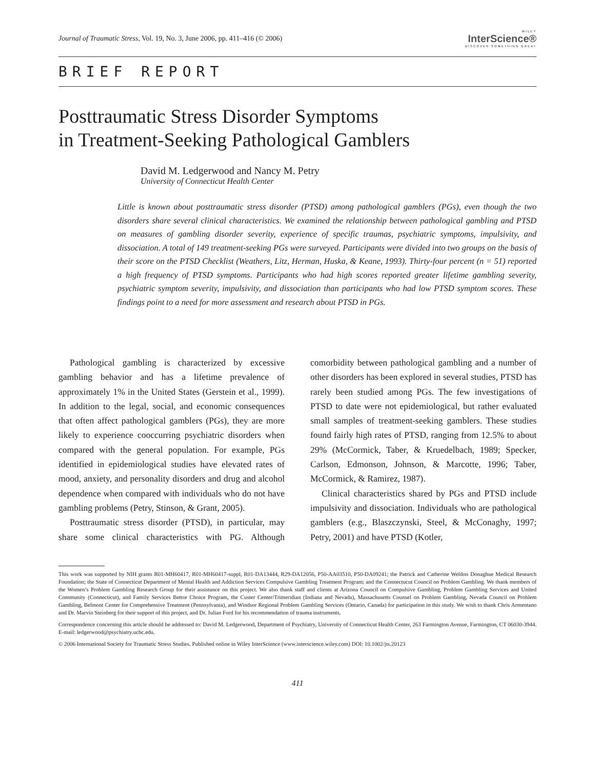Journal of Traumatic Stress, Vol. 19, No. 3, June 2006, pp. 411–416 (© 2006)
WILEY
InterScience®
DISCOVER SOMETHING GREAT
BRIEF REPORT
Posttraumatic Stress Disorder Symptoms
in Treatment-Seeking Pathological Gamblers
David M. Ledgerwood and Nancy M. Petry
University of Connecticut Health Center
Little is known about posttraumatic stress disorder (PTSD) among pathological gamblers (PGs), even though the two disorders share several clinical characteristics. We examined the relationship between pathological gambling and PTSD on measures of gambling disorder severity, experience of specific traumas, psychiatric symptoms, impulsivity, and dissociation. A total of 149 treatment-seeking PGs were surveyed. Participants were divided into two groups on the basis of their score on the PTSD Checklist (Weathers, Litz, Herman, Huska, & Keane, 1993). Thirty-four percent (n = 51) reported a high frequency of PTSD symptoms. Participants who had high scores reported greater lifetime gambling severity, psychiatric symptom severity, impulsivity, and dissociation than participants who had low PTSD symptom scores. These findings point to a need for more assessment and research about PTSD in PGs.
Pathological gambling is characterized by excessive gambling behavior and has a lifetime prevalence of approximately 1% in the United States (Gerstein et al., 1999). In addition to the legal, social, and economic consequences that often affect pathological gamblers (PGs), they are more likely to experience cooccurring psychiatric disorders when compared with the general population. For example, PGs identified in epidemiological studies have elevated rates of mood, anxiety, and personality disorders and drug and alcohol dependence when compared with individuals who do not have gambling problems (Petry, Stinson, & Grant, 2005).
Posttraumatic stress disorder (PTSD), in particular, may share some clinical characteristics with PG. Although comorbidity between pathological gambling and a number of other disorders has been explored in several studies, PTSD has rarely been studied among PGs. The few investigations of PTSD to date were not epidemiological, but rather evaluated small samples of treatment-seeking gamblers. These studies found fairly high rates of PTSD, ranging from 12.5% to about 29% (McCormick, Taber, & Kruedelbach, 1989; Specker, Carlson, Edmonson, Johnson, & Marcotte, 1996; Taber, McCormick, & Ramirez, 1987).
Clinical characteristics shared by PGs and PTSD include impulsivity and dissociation. Individuals who are pathological gamblers (e.g., Blaszczynski, Steel, & McConaghy, 1997; Petry, 2001) and have PTSD (Kotler,
This work was supported by NIH grants R01-MH60417, R01-MH60417-suppl, R01-DA13444, R29-DA12056, P50-AA03510, P50-DA09241; the Patrick and Catherine Weldon Donaghue Medical Research Foundation; the State of Connecticut Department of Mental Health and Addiction Services Compulsive Gambling Treatment Program; and the Connectucut Council on Problem Gambling. We thank members of the Women’s Problem Gambling Research Group for their assistance on this project. We also thank staff and clients at Arizona Council on Compulsive Gambling, Problem Gambling Services and United Community (Connecticut), and Family Services Bettor Choice Program, the Custer Center/Trimeridian (Indiana and Nevada), Massachusetts Counsel on Problem Gambling, Nevada Council on Problem Gambling, Belmont Center for Comprehensive Treatment (Pennsylvania), and Windsor Regional Problem Gambling Services (Ontario, Canada) for participation in this study. We wish to thank Chris Armentano and Dr. Marvin Steinberg for their support of this project, and Dr. Julian Ford for his recommendation of trauma instruments.
Correspondence concerning this article should be addressed to: David M. Ledgerwood, Department of Psychiatry, University of Connecticut Health Center, 263 Farmington Avenue, Farmington, CT 06030-3944. E-mail: ledgerwood@psychiatry.uchc.edu.
© 2006 International Society for Traumatic Stress Studies. Published online in Wiley InterScience (www.interscience.wiley.com) DOI: 10.1002/jts.20123
411